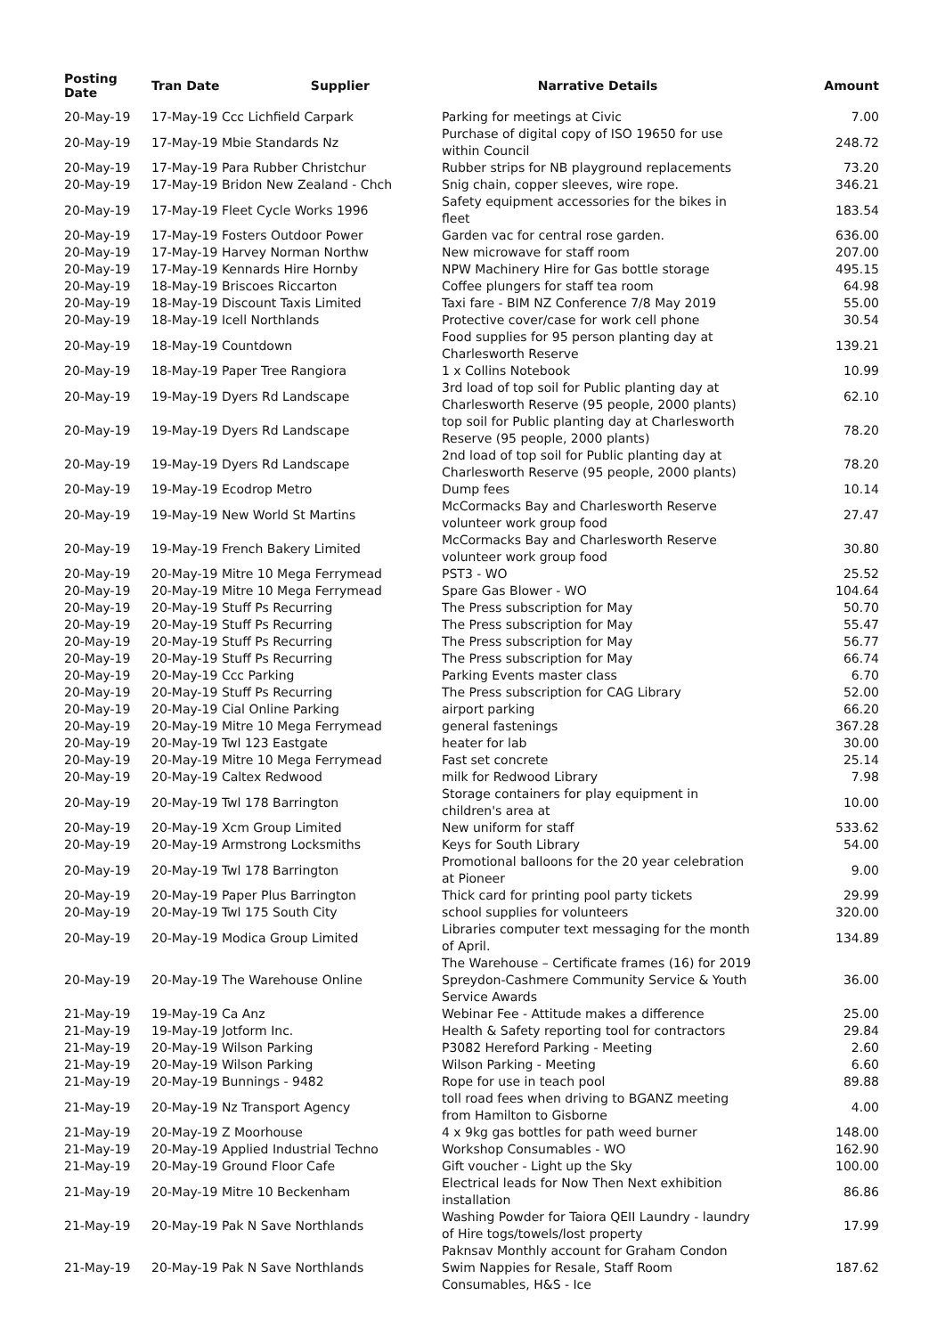| Posting Date | Tran Date Supplier | Narrative Details | Amount |
| --- | --- | --- | --- |
| 20-May-19 | 17-May-19 Ccc Lichfield Carpark | Parking for meetings at Civic | 7.00 |
| 20-May-19 | 17-May-19 Mbie Standards Nz | Purchase of digital copy of ISO 19650 for use within Council | 248.72 |
| 20-May-19 | 17-May-19 Para Rubber Christchur | Rubber strips for NB playground replacements | 73.20 |
| 20-May-19 | 17-May-19 Bridon New Zealand - Chch | Snig chain, copper sleeves, wire rope. | 346.21 |
| 20-May-19 | 17-May-19 Fleet Cycle Works 1996 | Safety equipment accessories for the bikes in fleet | 183.54 |
| 20-May-19 | 17-May-19 Fosters Outdoor Power | Garden vac for central rose garden. | 636.00 |
| 20-May-19 | 17-May-19 Harvey Norman Northw | New microwave for staff room | 207.00 |
| 20-May-19 | 17-May-19 Kennards Hire Hornby | NPW Machinery Hire for Gas bottle storage | 495.15 |
| 20-May-19 | 18-May-19 Briscoes Riccarton | Coffee plungers for staff tea room | 64.98 |
| 20-May-19 | 18-May-19 Discount Taxis Limited | Taxi fare - BIM NZ Conference 7/8 May 2019 | 55.00 |
| 20-May-19 | 18-May-19 Icell Northlands | Protective cover/case for work cell phone | 30.54 |
| 20-May-19 | 18-May-19 Countdown | Food supplies for 95 person planting day at Charlesworth Reserve | 139.21 |
| 20-May-19 | 18-May-19 Paper Tree Rangiora | 1 x Collins Notebook | 10.99 |
| 20-May-19 | 19-May-19 Dyers Rd Landscape | 3rd load of top soil for Public planting day at Charlesworth Reserve (95 people, 2000 plants) | 62.10 |
| 20-May-19 | 19-May-19 Dyers Rd Landscape | top soil for Public planting day at Charlesworth Reserve (95 people, 2000 plants) | 78.20 |
| 20-May-19 | 19-May-19 Dyers Rd Landscape | 2nd load of top soil for Public planting day at Charlesworth Reserve (95 people, 2000 plants) | 78.20 |
| 20-May-19 | 19-May-19 Ecodrop Metro | Dump fees | 10.14 |
| 20-May-19 | 19-May-19 New World St Martins | McCormacks Bay and Charlesworth Reserve volunteer work group food | 27.47 |
| 20-May-19 | 19-May-19 French Bakery Limited | McCormacks Bay and Charlesworth Reserve volunteer work group food | 30.80 |
| 20-May-19 | 20-May-19 Mitre 10 Mega Ferrymead | PST3 - WO | 25.52 |
| 20-May-19 | 20-May-19 Mitre 10 Mega Ferrymead | Spare Gas Blower - WO | 104.64 |
| 20-May-19 | 20-May-19 Stuff Ps Recurring | The Press subscription for May | 50.70 |
| 20-May-19 | 20-May-19 Stuff Ps Recurring | The Press subscription for May | 55.47 |
| 20-May-19 | 20-May-19 Stuff Ps Recurring | The Press subscription for May | 56.77 |
| 20-May-19 | 20-May-19 Stuff Ps Recurring | The Press subscription for May | 66.74 |
| 20-May-19 | 20-May-19 Ccc Parking | Parking Events master class | 6.70 |
| 20-May-19 | 20-May-19 Stuff Ps Recurring | The Press subscription for CAG Library | 52.00 |
| 20-May-19 | 20-May-19 Cial Online Parking | airport parking | 66.20 |
| 20-May-19 | 20-May-19 Mitre 10 Mega Ferrymead | general fastenings | 367.28 |
| 20-May-19 | 20-May-19 Twl 123 Eastgate | heater for lab | 30.00 |
| 20-May-19 | 20-May-19 Mitre 10 Mega Ferrymead | Fast set concrete | 25.14 |
| 20-May-19 | 20-May-19 Caltex Redwood | milk for Redwood Library | 7.98 |
| 20-May-19 | 20-May-19 Twl 178 Barrington | Storage containers for play equipment in children's area at | 10.00 |
| 20-May-19 | 20-May-19 Xcm Group Limited | New uniform for staff | 533.62 |
| 20-May-19 | 20-May-19 Armstrong Locksmiths | Keys for South Library | 54.00 |
| 20-May-19 | 20-May-19 Twl 178 Barrington | Promotional balloons for the 20 year celebration at Pioneer | 9.00 |
| 20-May-19 | 20-May-19 Paper Plus Barrington | Thick card for printing pool party tickets | 29.99 |
| 20-May-19 | 20-May-19 Twl 175 South City | school supplies for volunteers | 320.00 |
| 20-May-19 | 20-May-19 Modica Group Limited | Libraries computer text messaging for the month of April. | 134.89 |
| 20-May-19 | 20-May-19 The Warehouse Online | The Warehouse – Certificate frames (16) for 2019 Spreydon-Cashmere Community Service & Youth Service Awards | 36.00 |
| 21-May-19 | 19-May-19 Ca Anz | Webinar Fee - Attitude makes a difference | 25.00 |
| 21-May-19 | 19-May-19 Jotform Inc. | Health & Safety reporting tool for contractors | 29.84 |
| 21-May-19 | 20-May-19 Wilson Parking | P3082 Hereford Parking - Meeting | 2.60 |
| 21-May-19 | 20-May-19 Wilson Parking | Wilson Parking - Meeting | 6.60 |
| 21-May-19 | 20-May-19 Bunnings - 9482 | Rope for use in teach pool | 89.88 |
| 21-May-19 | 20-May-19 Nz Transport Agency | toll road fees when driving to BGANZ meeting from Hamilton to Gisborne | 4.00 |
| 21-May-19 | 20-May-19 Z Moorhouse | 4 x 9kg gas bottles for path weed burner | 148.00 |
| 21-May-19 | 20-May-19 Applied Industrial Techno | Workshop Consumables - WO | 162.90 |
| 21-May-19 | 20-May-19 Ground Floor Cafe | Gift voucher - Light up the Sky | 100.00 |
| 21-May-19 | 20-May-19 Mitre 10 Beckenham | Electrical leads for Now Then Next exhibition installation | 86.86 |
| 21-May-19 | 20-May-19 Pak N Save Northlands | Washing Powder for Taiora QEII Laundry - laundry of Hire togs/towels/lost property | 17.99 |
| 21-May-19 | 20-May-19 Pak N Save Northlands | Paknsav Monthly account for Graham Condon Swim Nappies for Resale, Staff Room Consumables, H&S - Ice | 187.62 |